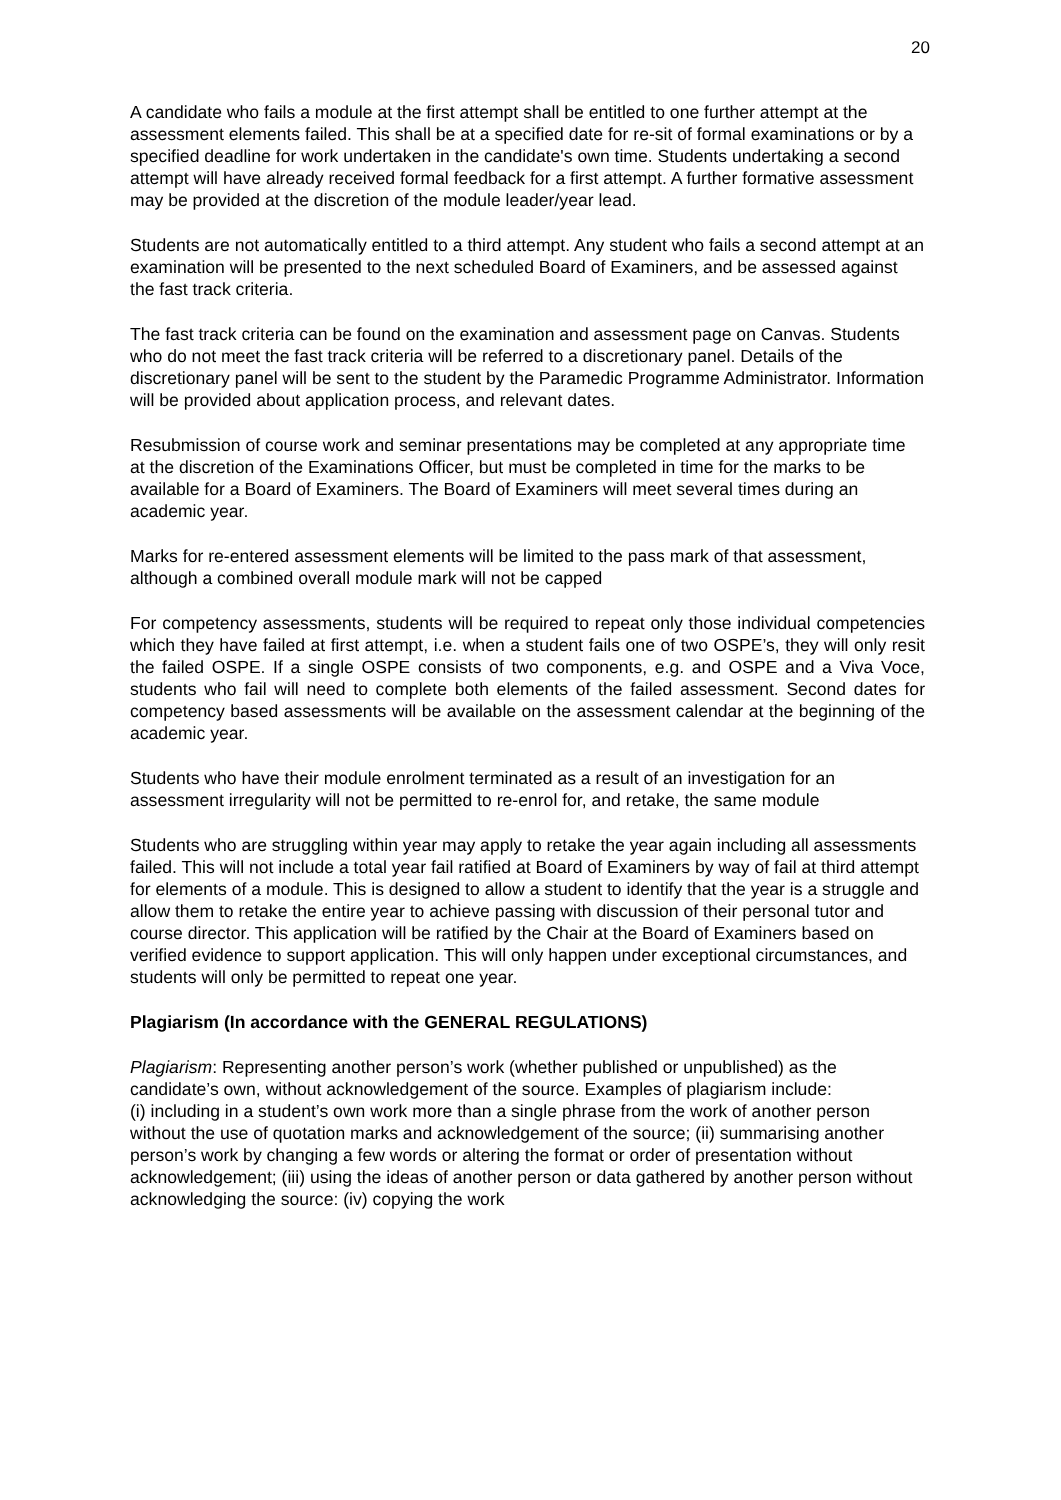20
A candidate who fails a module at the first attempt shall be entitled to one further attempt at the assessment elements failed. This shall be at a specified date for re-sit of formal examinations or by a specified deadline for work undertaken in the candidate's own time. Students undertaking a second attempt will have already received formal feedback for a first attempt. A further formative assessment may be provided at the discretion of the module leader/year lead.
Students are not automatically entitled to a third attempt. Any student who fails a second attempt at an examination will be presented to the next scheduled Board of Examiners, and be assessed against the fast track criteria.
The fast track criteria can be found on the examination and assessment page on Canvas. Students who do not meet the fast track criteria will be referred to a discretionary panel. Details of the discretionary panel will be sent to the student by the Paramedic Programme Administrator. Information will be provided about application process, and relevant dates.
Resubmission of course work and seminar presentations may be completed at any appropriate time at the discretion of the Examinations Officer, but must be completed in time for the marks to be available for a Board of Examiners. The Board of Examiners will meet several times during an academic year.
Marks for re-entered assessment elements will be limited to the pass mark of that assessment, although a combined overall module mark will not be capped
For competency assessments, students will be required to repeat only those individual competencies which they have failed at first attempt, i.e. when a student fails one of two OSPE’s, they will only resit the failed OSPE. If a single OSPE consists of two components, e.g. and OSPE and a Viva Voce, students who fail will need to complete both elements of the failed assessment. Second dates for competency based assessments will be available on the assessment calendar at the beginning of the academic year.
Students who have their module enrolment terminated as a result of an investigation for an assessment irregularity will not be permitted to re-enrol for, and retake, the same module
Students who are struggling within year may apply to retake the year again including all assessments failed. This will not include a total year fail ratified at Board of Examiners by way of fail at third attempt for elements of a module. This is designed to allow a student to identify that the year is a struggle and allow them to retake the entire year to achieve passing with discussion of their personal tutor and course director. This application will be ratified by the Chair at the Board of Examiners based on verified evidence to support application. This will only happen under exceptional circumstances, and students will only be permitted to repeat one year.
Plagiarism (In accordance with the GENERAL REGULATIONS)
Plagiarism: Representing another person’s work (whether published or unpublished) as the candidate’s own, without acknowledgement of the source. Examples of plagiarism include:
(i) including in a student’s own work more than a single phrase from the work of another person without the use of quotation marks and acknowledgement of the source; (ii) summarising another person’s work by changing a few words or altering the format or order of presentation without acknowledgement; (iii) using the ideas of another person or data gathered by another person without acknowledging the source: (iv) copying the work